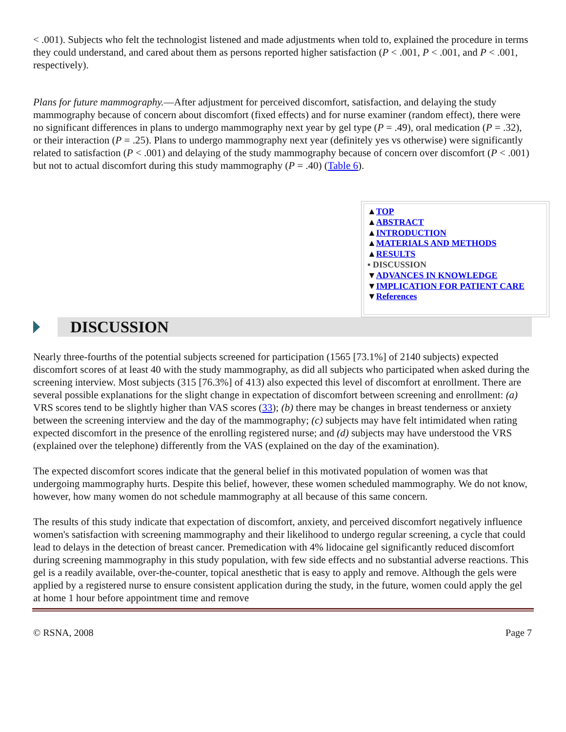< .001). Subjects who felt the technologist listened and made adjustments when told to, explained the procedure in terms they could understand, and cared about them as persons reported higher satisfaction (P < .001, P < .001, and P < .001, respectively).
Plans for future mammography.—After adjustment for perceived discomfort, satisfaction, and delaying the study mammography because of concern about discomfort (fixed effects) and for nurse examiner (random effect), there were no significant differences in plans to undergo mammography next year by gel type (P = .49), oral medication (P = .32), or their interaction (P = .25). Plans to undergo mammography next year (definitely yes vs otherwise) were significantly related to satisfaction (P < .001) and delaying of the study mammography because of concern over discomfort (P < .001) but not to actual discomfort during this study mammography (P = .40) (Table 6).
▲TOP
▲ABSTRACT
▲INTRODUCTION
▲MATERIALS AND METHODS
▲RESULTS
▪ DISCUSSION
▼ADVANCES IN KNOWLEDGE
▼IMPLICATION FOR PATIENT CARE
▼References
DISCUSSION
Nearly three-fourths of the potential subjects screened for participation (1565 [73.1%] of 2140 subjects) expected discomfort scores of at least 40 with the study mammography, as did all subjects who participated when asked during the screening interview. Most subjects (315 [76.3%] of 413) also expected this level of discomfort at enrollment. There are several possible explanations for the slight change in expectation of discomfort between screening and enrollment: (a) VRS scores tend to be slightly higher than VAS scores (33); (b) there may be changes in breast tenderness or anxiety between the screening interview and the day of the mammography; (c) subjects may have felt intimidated when rating expected discomfort in the presence of the enrolling registered nurse; and (d) subjects may have understood the VRS (explained over the telephone) differently from the VAS (explained on the day of the examination).
The expected discomfort scores indicate that the general belief in this motivated population of women was that undergoing mammography hurts. Despite this belief, however, these women scheduled mammography. We do not know, however, how many women do not schedule mammography at all because of this same concern.
The results of this study indicate that expectation of discomfort, anxiety, and perceived discomfort negatively influence women's satisfaction with screening mammography and their likelihood to undergo regular screening, a cycle that could lead to delays in the detection of breast cancer. Premedication with 4% lidocaine gel significantly reduced discomfort during screening mammography in this study population, with few side effects and no substantial adverse reactions. This gel is a readily available, over-the-counter, topical anesthetic that is easy to apply and remove. Although the gels were applied by a registered nurse to ensure consistent application during the study, in the future, women could apply the gel at home 1 hour before appointment time and remove
© RSNA, 2008 Page 7